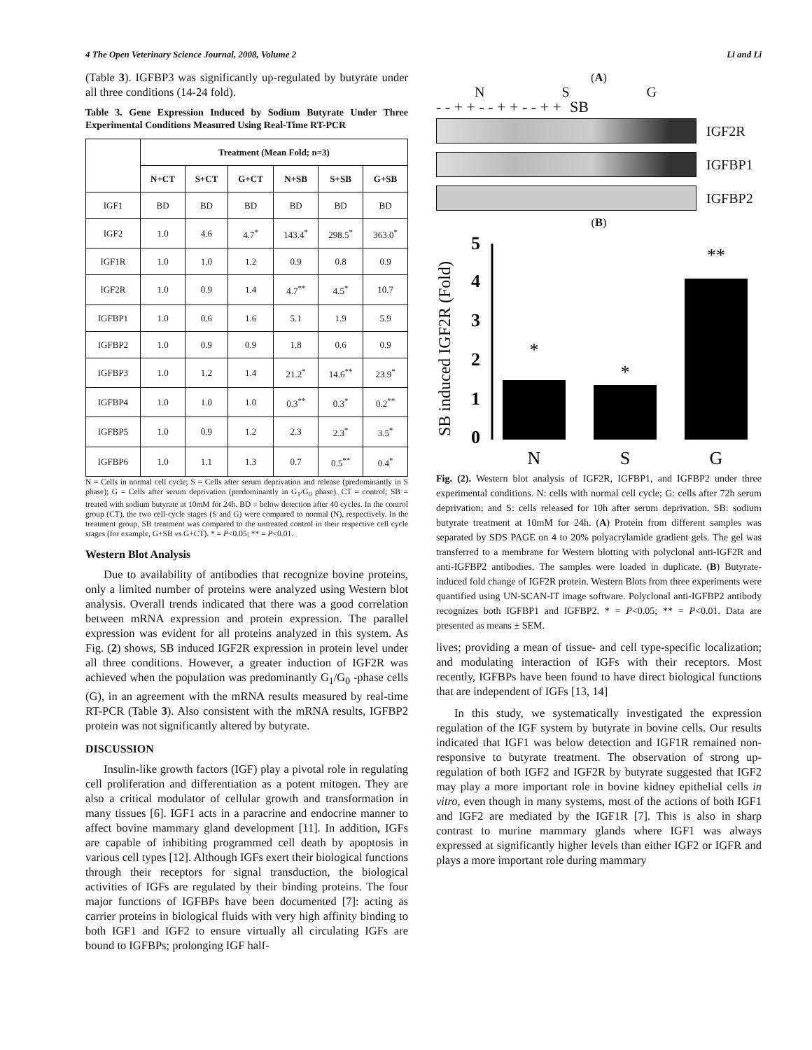4 The Open Veterinary Science Journal, 2008, Volume 2 Li and Li
(Table 3). IGFBP3 was significantly up-regulated by butyrate under all three conditions (14-24 fold).
Table 3. Gene Expression Induced by Sodium Butyrate Under Three Experimental Conditions Measured Using Real-Time RT-PCR
| | Treatment (Mean Fold; n=3) | | | | | |
| --- | --- | --- | --- | --- | --- | --- |
| | N+CT | S+CT | G+CT | N+SB | S+SB | G+SB |
| IGF1 | BD | BD | BD | BD | BD | BD |
| IGF2 | 1.0 | 4.6 | 4.7<sup>*</sup> | 143.4<sup>*</sup> | 298.5<sup>*</sup> | 363.0<sup>*</sup> |
| IGF1R | 1.0 | 1.0 | 1.2 | 0.9 | 0.8 | 0.9 |
| IGF2R | 1.0 | 0.9 | 1.4 | 4.7<sup>**</sup> | 4.5<sup>*</sup> | 10.7 |
| IGFBP1 | 1.0 | 0.6 | 1.6 | 5.1 | 1.9 | 5.9 |
| IGFBP2 | 1.0 | 0.9 | 0.9 | 1.8 | 0.6 | 0.9 |
| IGFBP3 | 1.0 | 1.2 | 1.4 | 21.2<sup>*</sup> | 14.6<sup>**</sup> | 23.9<sup>*</sup> |
| IGFBP4 | 1.0 | 1.0 | 1.0 | 0.3<sup>**</sup> | 0.3<sup>*</sup> | 0.2<sup>**</sup> |
| IGFBP5 | 1.0 | 0.9 | 1.2 | 2.3 | 2.3<sup>*</sup> | 3.5<sup>*</sup> |
| IGFBP6 | 1.0 | 1.1 | 1.3 | 0.7 | 0.5<sup>**</sup> | 0.4<sup>*</sup> |
N = Cells in normal cell cycle; S = Cells after serum deprivation and release (predominantly in S phase); G = Cells after serum deprivation (predominantly in G<sub>1</sub>/G<sub>0</sub> phase). CT = control; SB = treated with sodium butyrate at 10mM for 24h. BD = below detection after 40 cycles. In the control group (CT), the two cell-cycle stages (S and G) were compared to normal (N), respectively. In the treatment group, SB treatment was compared to the untreated control in their respective cell cycle stages (for example, G+SB vs G+CT). * = P<0.05; ** = P<0.01.
Western Blot Analysis
Due to availability of antibodies that recognize bovine proteins, only a limited number of proteins were analyzed using Western blot analysis. Overall trends indicated that there was a good correlation between mRNA expression and protein expression. The parallel expression was evident for all proteins analyzed in this system. As Fig. (2) shows, SB induced IGF2R expression in protein level under all three conditions. However, a greater induction of IGF2R was achieved when the population was predominantly G<sub>1</sub>/G<sub>0</sub> -phase cells (G), in an agreement with the mRNA results measured by real-time RT-PCR (Table 3). Also consistent with the mRNA results, IGFBP2 protein was not significantly altered by butyrate.
DISCUSSION
Insulin-like growth factors (IGF) play a pivotal role in regulating cell proliferation and differentiation as a potent mitogen. They are also a critical modulator of cellular growth and transformation in many tissues [6]. IGF1 acts in a paracrine and endocrine manner to affect bovine mammary gland development [11]. In addition, IGFs are capable of inhibiting programmed cell death by apoptosis in various cell types [12]. Although IGFs exert their biological functions through their receptors for signal transduction, the biological activities of IGFs are regulated by their binding proteins. The four major functions of IGFBPs have been documented [7]: acting as carrier proteins in biological fluids with very high affinity binding to both IGF1 and IGF2 to ensure virtually all circulating IGFs are bound to IGFBPs; prolonging IGF half-
(A)
N S G
- - + + - - + + - - + + SB
IGF2R
IGFBP1
IGFBP2
(B)
SB induced IGF2R (Fold)
0
1
2
3
4
5
*
*
**
N
S
G
Fig. (2). Western blot analysis of IGF2R, IGFBP1, and IGFBP2 under three experimental conditions. N: cells with normal cell cycle; G: cells after 72h serum deprivation; and S: cells released for 10h after serum deprivation. SB: sodium butyrate treatment at 10mM for 24h. (A) Protein from different samples was separated by SDS PAGE on 4 to 20% polyacrylamide gradient gels. The gel was transferred to a membrane for Western blotting with polyclonal anti-IGF2R and anti-IGFBP2 antibodies. The samples were loaded in duplicate. (B) Butyrate-induced fold change of IGF2R protein. Western Blots from three experiments were quantified using UN-SCAN-IT image software. Polyclonal anti-IGFBP2 antibody recognizes both IGFBP1 and IGFBP2. * = P<0.05; ** = P<0.01. Data are presented as means ± SEM.
lives; providing a mean of tissue- and cell type-specific localization; and modulating interaction of IGFs with their receptors. Most recently, IGFBPs have been found to have direct biological functions that are independent of IGFs [13, 14]
In this study, we systematically investigated the expression regulation of the IGF system by butyrate in bovine cells. Our results indicated that IGF1 was below detection and IGF1R remained non-responsive to butyrate treatment. The observation of strong up-regulation of both IGF2 and IGF2R by butyrate suggested that IGF2 may play a more important role in bovine kidney epithelial cells in vitro, even though in many systems, most of the actions of both IGF1 and IGF2 are mediated by the IGF1R [7]. This is also in sharp contrast to murine mammary glands where IGF1 was always expressed at significantly higher levels than either IGF2 or IGFR and plays a more important role during mammary